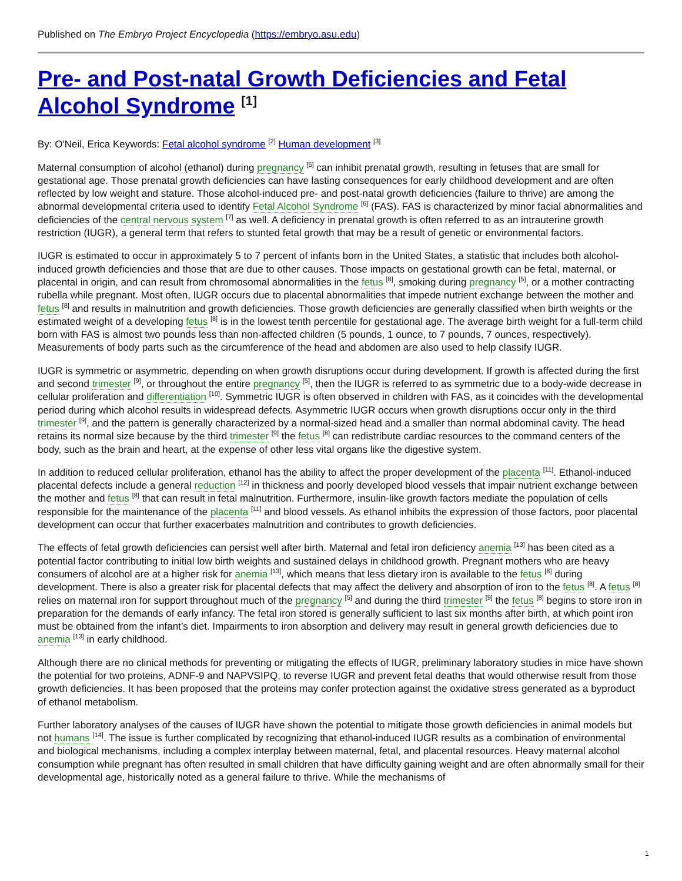Published on The Embryo Project Encyclopedia (https://embryo.asu.edu)
Pre- and Post-natal Growth Deficiencies and Fetal Alcohol Syndrome <sup>[1]</sup>
By: O'Neil, Erica Keywords: Fetal alcohol syndrome <sup>[2]</sup> Human development <sup>[3]</sup>
Maternal consumption of alcohol (ethanol) during pregnancy <sup>[5]</sup> can inhibit prenatal growth, resulting in fetuses that are small for gestational age. Those prenatal growth deficiencies can have lasting consequences for early childhood development and are often reflected by low weight and stature. Those alcohol-induced pre- and post-natal growth deficiencies (failure to thrive) are among the abnormal developmental criteria used to identify Fetal Alcohol Syndrome <sup>[6]</sup> (FAS). FAS is characterized by minor facial abnormalities and deficiencies of the central nervous system <sup>[7]</sup> as well. A deficiency in prenatal growth is often referred to as an intrauterine growth restriction (IUGR), a general term that refers to stunted fetal growth that may be a result of genetic or environmental factors.
IUGR is estimated to occur in approximately 5 to 7 percent of infants born in the United States, a statistic that includes both alcohol-induced growth deficiencies and those that are due to other causes. Those impacts on gestational growth can be fetal, maternal, or placental in origin, and can result from chromosomal abnormalities in the fetus <sup>[8]</sup>, smoking during pregnancy <sup>[5]</sup>, or a mother contracting rubella while pregnant. Most often, IUGR occurs due to placental abnormalities that impede nutrient exchange between the mother and fetus <sup>[8]</sup> and results in malnutrition and growth deficiencies. Those growth deficiencies are generally classified when birth weights or the estimated weight of a developing fetus <sup>[8]</sup> is in the lowest tenth percentile for gestational age. The average birth weight for a full-term child born with FAS is almost two pounds less than non-affected children (5 pounds, 1 ounce, to 7 pounds, 7 ounces, respectively). Measurements of body parts such as the circumference of the head and abdomen are also used to help classify IUGR.
IUGR is symmetric or asymmetric, depending on when growth disruptions occur during development. If growth is affected during the first and second trimester <sup>[9]</sup>, or throughout the entire pregnancy <sup>[5]</sup>, then the IUGR is referred to as symmetric due to a body-wide decrease in cellular proliferation and differentiation <sup>[10]</sup>. Symmetric IUGR is often observed in children with FAS, as it coincides with the developmental period during which alcohol results in widespread defects. Asymmetric IUGR occurs when growth disruptions occur only in the third trimester <sup>[9]</sup>, and the pattern is generally characterized by a normal-sized head and a smaller than normal abdominal cavity. The head retains its normal size because by the third trimester <sup>[9]</sup> the fetus <sup>[8]</sup> can redistribute cardiac resources to the command centers of the body, such as the brain and heart, at the expense of other less vital organs like the digestive system.
In addition to reduced cellular proliferation, ethanol has the ability to affect the proper development of the placenta <sup>[11]</sup>. Ethanol-induced placental defects include a general reduction <sup>[12]</sup> in thickness and poorly developed blood vessels that impair nutrient exchange between the mother and fetus <sup>[8]</sup> that can result in fetal malnutrition. Furthermore, insulin-like growth factors mediate the population of cells responsible for the maintenance of the placenta <sup>[11]</sup> and blood vessels. As ethanol inhibits the expression of those factors, poor placental development can occur that further exacerbates malnutrition and contributes to growth deficiencies.
The effects of fetal growth deficiencies can persist well after birth. Maternal and fetal iron deficiency anemia <sup>[13]</sup> has been cited as a potential factor contributing to initial low birth weights and sustained delays in childhood growth. Pregnant mothers who are heavy consumers of alcohol are at a higher risk for anemia <sup>[13]</sup>, which means that less dietary iron is available to the fetus <sup>[8]</sup> during development. There is also a greater risk for placental defects that may affect the delivery and absorption of iron to the fetus <sup>[8]</sup>. A fetus <sup>[8]</sup> relies on maternal iron for support throughout much of the pregnancy <sup>[5]</sup> and during the third trimester <sup>[9]</sup> the fetus <sup>[8]</sup> begins to store iron in preparation for the demands of early infancy. The fetal iron stored is generally sufficient to last six months after birth, at which point iron must be obtained from the infant’s diet. Impairments to iron absorption and delivery may result in general growth deficiencies due to anemia <sup>[13]</sup> in early childhood.
Although there are no clinical methods for preventing or mitigating the effects of IUGR, preliminary laboratory studies in mice have shown the potential for two proteins, ADNF-9 and NAPVSIPQ, to reverse IUGR and prevent fetal deaths that would otherwise result from those growth deficiencies. It has been proposed that the proteins may confer protection against the oxidative stress generated as a byproduct of ethanol metabolism.
Further laboratory analyses of the causes of IUGR have shown the potential to mitigate those growth deficiencies in animal models but not humans <sup>[14]</sup>. The issue is further complicated by recognizing that ethanol-induced IUGR results as a combination of environmental and biological mechanisms, including a complex interplay between maternal, fetal, and placental resources. Heavy maternal alcohol consumption while pregnant has often resulted in small children that have difficulty gaining weight and are often abnormally small for their developmental age, historically noted as a general failure to thrive. While the mechanisms of
1